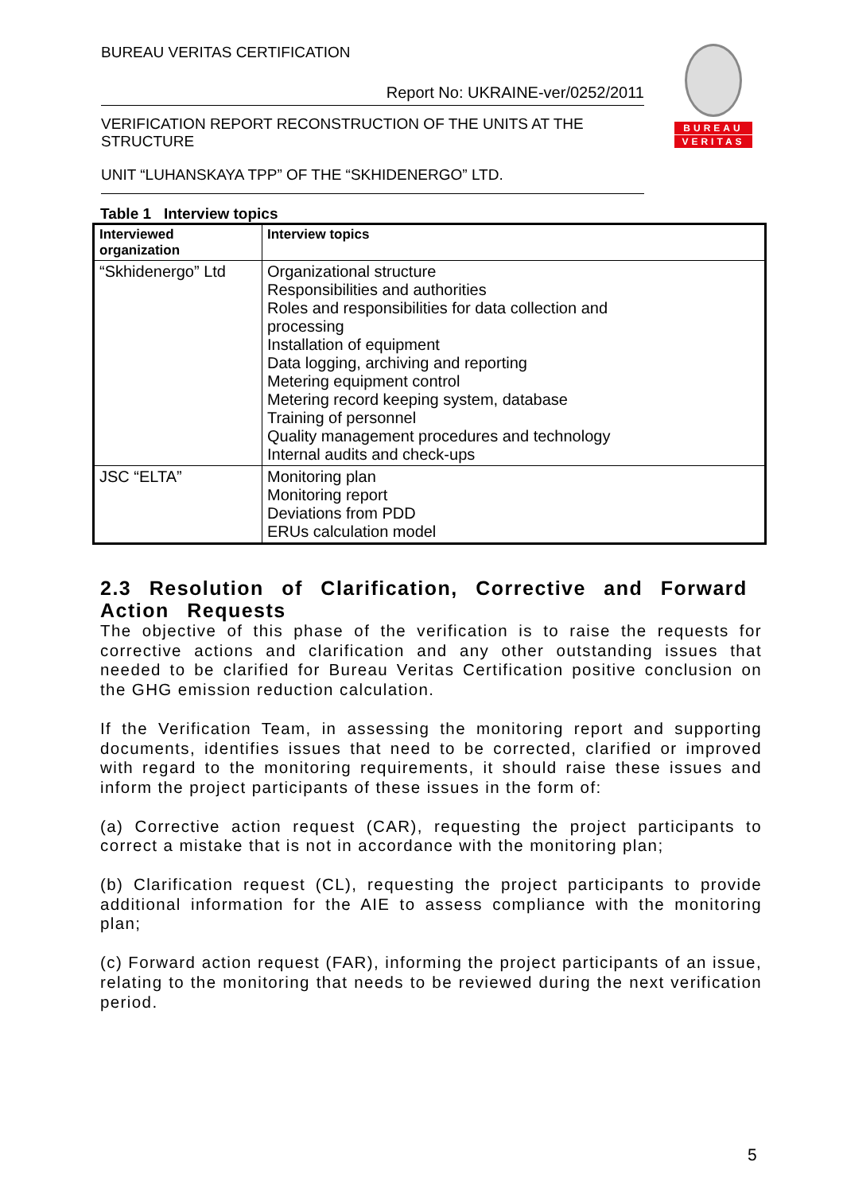BUREAU VERITAS CERTIFICATION
Report No: UKRAINE-ver/0252/2011
VERIFICATION REPORT RECONSTRUCTION OF THE UNITS AT THE STRUCTURE
UNIT “LUHANSKAYA TPP” OF THE “SKHIDENERGO” LTD.
BUREAU
VERITAS
Table 1 Interview topics
| Interviewed organization | Interview topics |
| --- | --- |
| “Skhidenergo” Ltd | Organizational structure Responsibilities and authorities Roles and responsibilities for data collection and processing Installation of equipment Data logging, archiving and reporting Metering equipment control Metering record keeping system, database Training of personnel Quality management procedures and technology Internal audits and check-ups |
| JSC “ELTA” | Monitoring plan Monitoring report Deviations from PDD ERUs calculation model |
2.3 Resolution of Clarification, Corrective and Forward Action Requests
The objective of this phase of the verification is to raise the requests for corrective actions and clarification and any other outstanding issues that needed to be clarified for Bureau Veritas Certification positive conclusion on the GHG emission reduction calculation.
If the Verification Team, in assessing the monitoring report and supporting documents, identifies issues that need to be corrected, clarified or improved with regard to the monitoring requirements, it should raise these issues and inform the project participants of these issues in the form of:
(a) Corrective action request (CAR), requesting the project participants to correct a mistake that is not in accordance with the monitoring plan;
(b) Clarification request (CL), requesting the project participants to provide additional information for the AIE to assess compliance with the monitoring plan;
(c) Forward action request (FAR), informing the project participants of an issue, relating to the monitoring that needs to be reviewed during the next verification period.
5